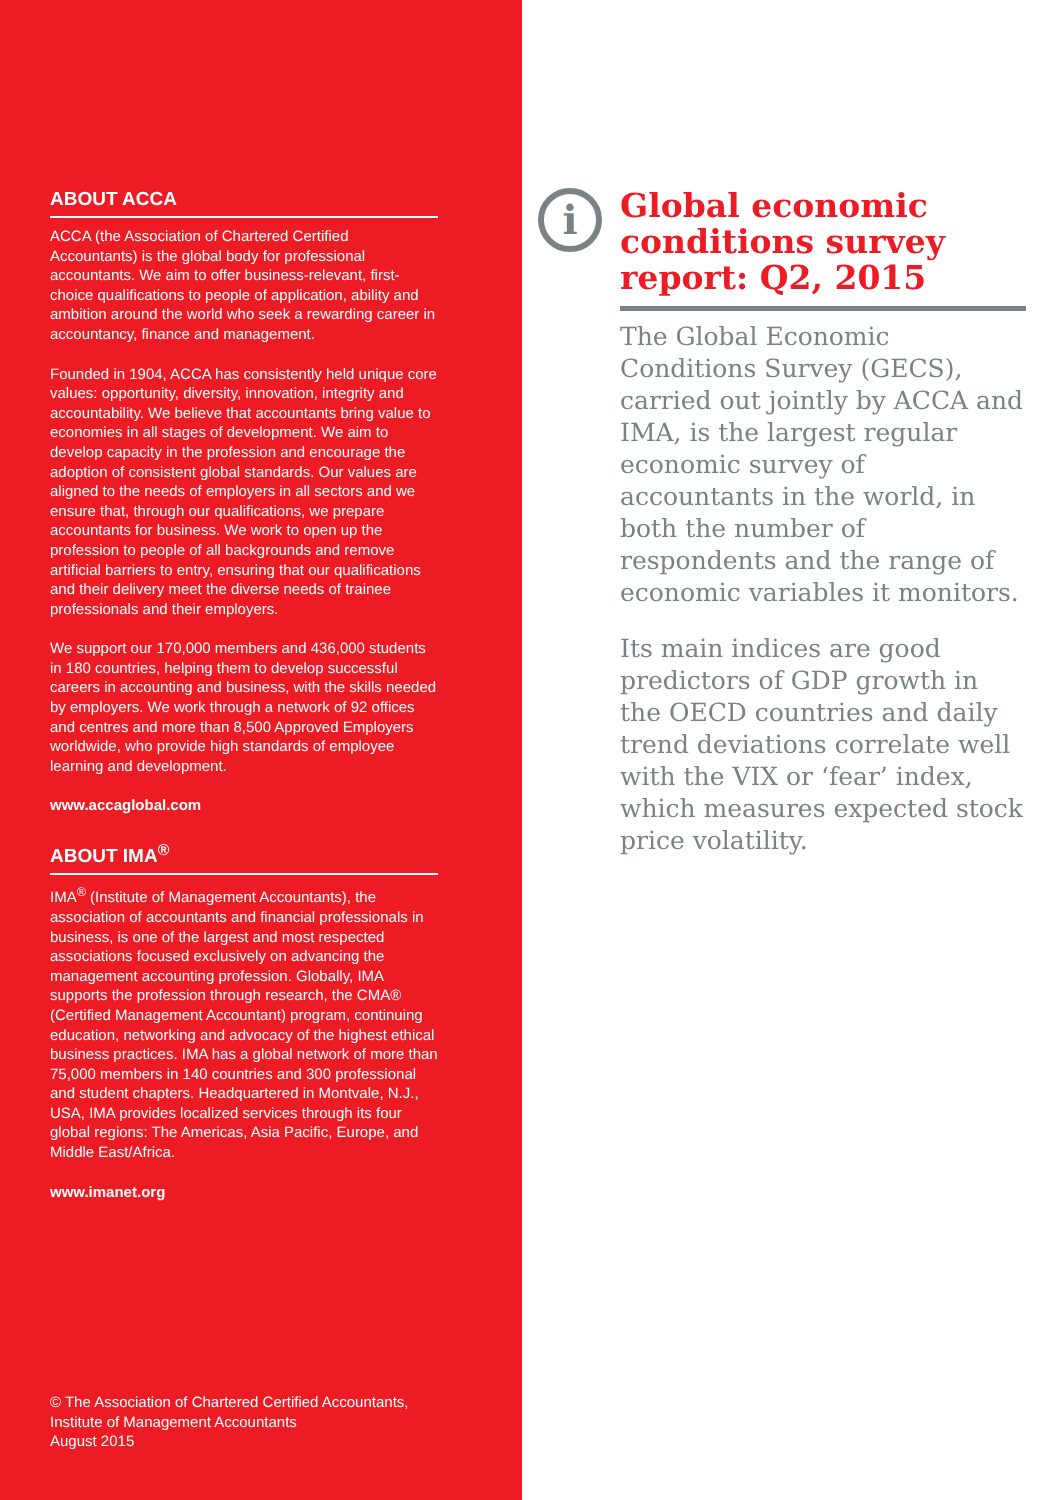ABOUT ACCA
ACCA (the Association of Chartered Certified Accountants) is the global body for professional accountants. We aim to offer business-relevant, first-choice qualifications to people of application, ability and ambition around the world who seek a rewarding career in accountancy, finance and management.
Founded in 1904, ACCA has consistently held unique core values: opportunity, diversity, innovation, integrity and accountability. We believe that accountants bring value to economies in all stages of development. We aim to develop capacity in the profession and encourage the adoption of consistent global standards. Our values are aligned to the needs of employers in all sectors and we ensure that, through our qualifications, we prepare accountants for business. We work to open up the profession to people of all backgrounds and remove artificial barriers to entry, ensuring that our qualifications and their delivery meet the diverse needs of trainee professionals and their employers.
We support our 170,000 members and 436,000 students in 180 countries, helping them to develop successful careers in accounting and business, with the skills needed by employers. We work through a network of 92 offices and centres and more than 8,500 Approved Employers worldwide, who provide high standards of employee learning and development.
www.accaglobal.com
ABOUT IMA<sup>®</sup>
IMA<sup>®</sup> (Institute of Management Accountants), the association of accountants and financial professionals in business, is one of the largest and most respected associations focused exclusively on advancing the management accounting profession. Globally, IMA supports the profession through research, the CMA® (Certified Management Accountant) program, continuing education, networking and advocacy of the highest ethical business practices. IMA has a global network of more than 75,000 members in 140 countries and 300 professional and student chapters. Headquartered in Montvale, N.J., USA, IMA provides localized services through its four global regions: The Americas, Asia Pacific, Europe, and Middle East/Africa.
www.imanet.org
© The Association of Chartered Certified Accountants,
Institute of Management Accountants
August 2015
i
Global economic conditions survey report: Q2, 2015
The Global Economic Conditions Survey (GECS), carried out jointly by ACCA and IMA, is the largest regular economic survey of accountants in the world, in both the number of respondents and the range of economic variables it monitors.
Its main indices are good predictors of GDP growth in the OECD countries and daily trend deviations correlate well with the VIX or ‘fear’ index, which measures expected stock price volatility.